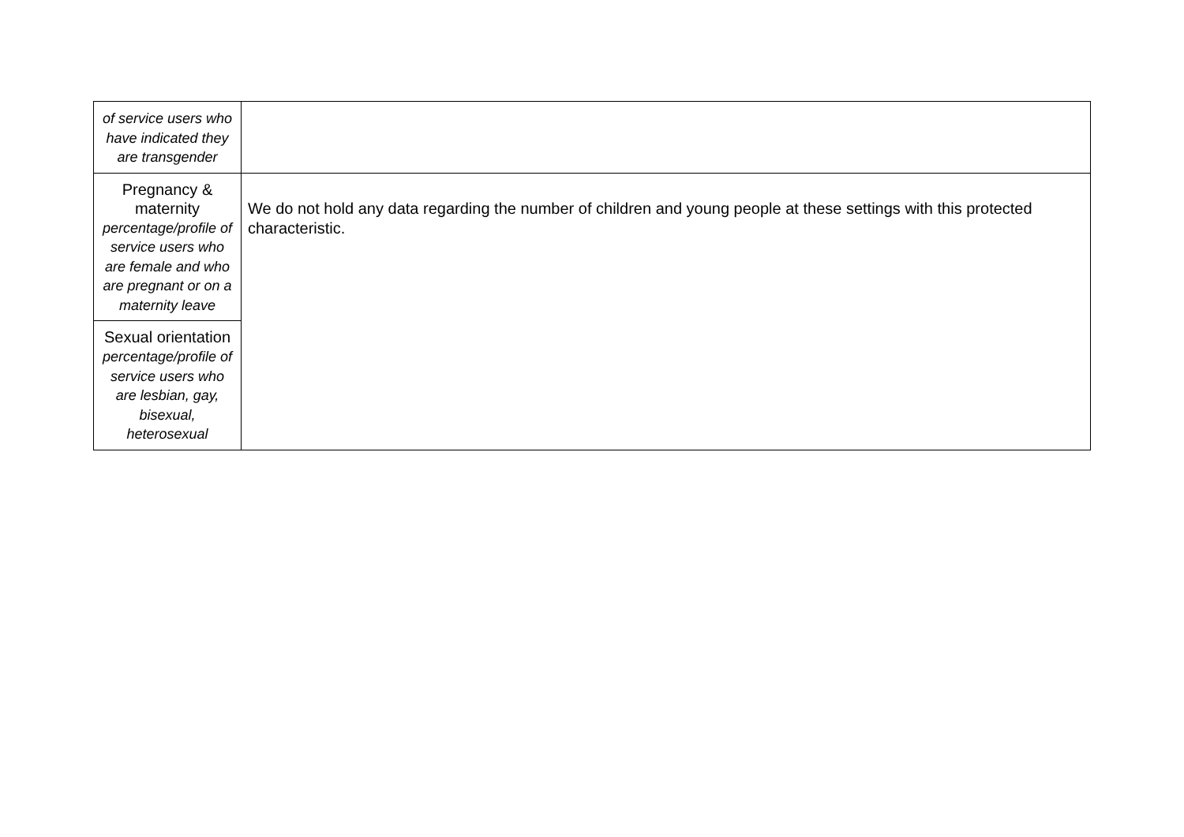| of service users who have indicated they are transgender | |
| Pregnancy & maternity percentage/profile of service users who are female and who are pregnant or on a maternity leave | We do not hold any data regarding the number of children and young people at these settings with this protected characteristic. |
| Sexual orientation percentage/profile of service users who are lesbian, gay, bisexual, heterosexual | |